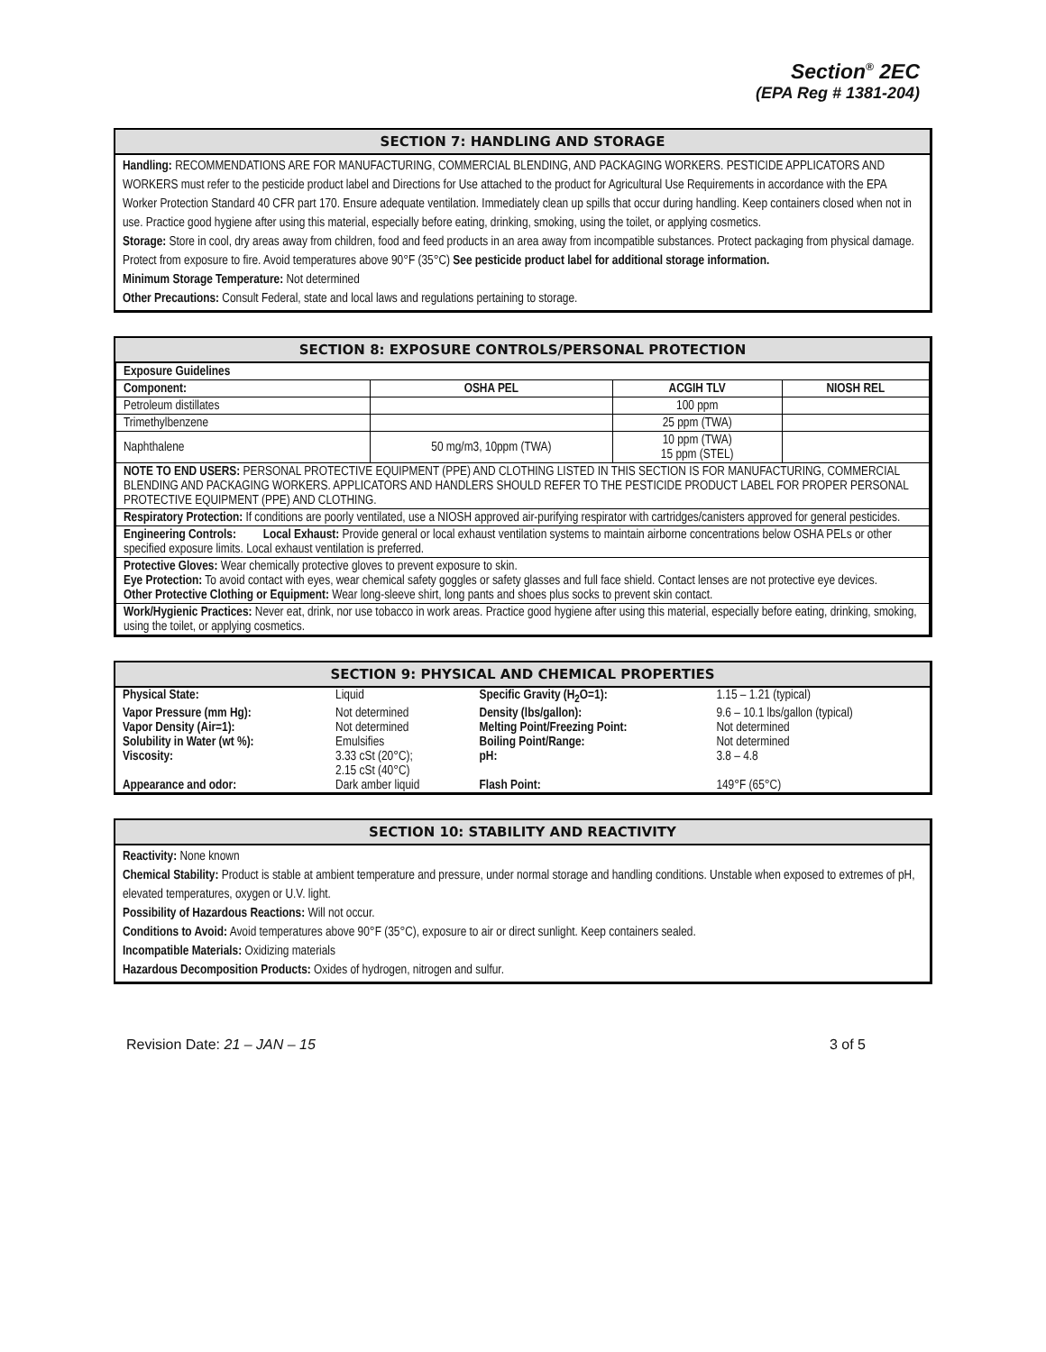Section<sup>®</sup> 2EC
(EPA Reg # 1381-204)
SECTION 7: HANDLING AND STORAGE
Handling: RECOMMENDATIONS ARE FOR MANUFACTURING, COMMERCIAL BLENDING, AND PACKAGING WORKERS. PESTICIDE APPLICATORS AND WORKERS must refer to the pesticide product label and Directions for Use attached to the product for Agricultural Use Requirements in accordance with the EPA Worker Protection Standard 40 CFR part 170. Ensure adequate ventilation. Immediately clean up spills that occur during handling. Keep containers closed when not in use. Practice good hygiene after using this material, especially before eating, drinking, smoking, using the toilet, or applying cosmetics.
Storage: Store in cool, dry areas away from children, food and feed products in an area away from incompatible substances. Protect packaging from physical damage. Protect from exposure to fire. Avoid temperatures above 90°F (35°C) See pesticide product label for additional storage information.
Minimum Storage Temperature: Not determined
Other Precautions: Consult Federal, state and local laws and regulations pertaining to storage.
SECTION 8: EXPOSURE CONTROLS/PERSONAL PROTECTION
| Exposure Guidelines | | | |
| --- | --- | --- | --- |
| Component: | OSHA PEL | ACGIH TLV | NIOSH REL |
| Petroleum distillates | | 100 ppm | |
| Trimethylbenzene | | 25 ppm (TWA) | |
| Naphthalene | 50 mg/m3, 10ppm (TWA) | 10 ppm (TWA) 15 ppm (STEL) | |
| NOTE TO END USERS: PERSONAL PROTECTIVE EQUIPMENT (PPE) AND CLOTHING LISTED IN THIS SECTION IS FOR MANUFACTURING, COMMERCIAL BLENDING AND PACKAGING WORKERS. APPLICATORS AND HANDLERS SHOULD REFER TO THE PESTICIDE PRODUCT LABEL FOR PROPER PERSONAL PROTECTIVE EQUIPMENT (PPE) AND CLOTHING. | | | |
| Respiratory Protection: If conditions are poorly ventilated, use a NIOSH approved air-purifying respirator with cartridges/canisters approved for general pesticides. | | | |
| Engineering Controls: Local Exhaust: Provide general or local exhaust ventilation systems to maintain airborne concentrations below OSHA PELs or other specified exposure limits. Local exhaust ventilation is preferred. | | | |
| Protective Gloves: Wear chemically protective gloves to prevent exposure to skin. Eye Protection: To avoid contact with eyes, wear chemical safety goggles or safety glasses and full face shield. Contact lenses are not protective eye devices. Other Protective Clothing or Equipment: Wear long-sleeve shirt, long pants and shoes plus socks to prevent skin contact. | | | |
| Work/Hygienic Practices: Never eat, drink, nor use tobacco in work areas. Practice good hygiene after using this material, especially before eating, drinking, smoking, using the toilet, or applying cosmetics. | | | |
SECTION 9: PHYSICAL AND CHEMICAL PROPERTIES
| Physical State: | Liquid | Specific Gravity (H<sub>2</sub>O=1): | 1.15 – 1.21 (typical) |
| Vapor Pressure (mm Hg): | Not determined | Density (lbs/gallon): | 9.6 – 10.1 lbs/gallon (typical) |
| Vapor Density (Air=1): | Not determined | Melting Point/Freezing Point: | Not determined |
| Solubility in Water (wt %): | Emulsifies | Boiling Point/Range: | Not determined |
| Viscosity: | 3.33 cSt (20°C); 2.15 cSt (40°C) | pH: | 3.8 – 4.8 |
| Appearance and odor: | Dark amber liquid | Flash Point: | 149°F (65°C) |
SECTION 10: STABILITY AND REACTIVITY
Reactivity: None known
Chemical Stability: Product is stable at ambient temperature and pressure, under normal storage and handling conditions. Unstable when exposed to extremes of pH, elevated temperatures, oxygen or U.V. light.
Possibility of Hazardous Reactions: Will not occur.
Conditions to Avoid: Avoid temperatures above 90°F (35°C), exposure to air or direct sunlight. Keep containers sealed.
Incompatible Materials: Oxidizing materials
Hazardous Decomposition Products: Oxides of hydrogen, nitrogen and sulfur.
Revision Date: 21 – JAN – 15 3 of 5